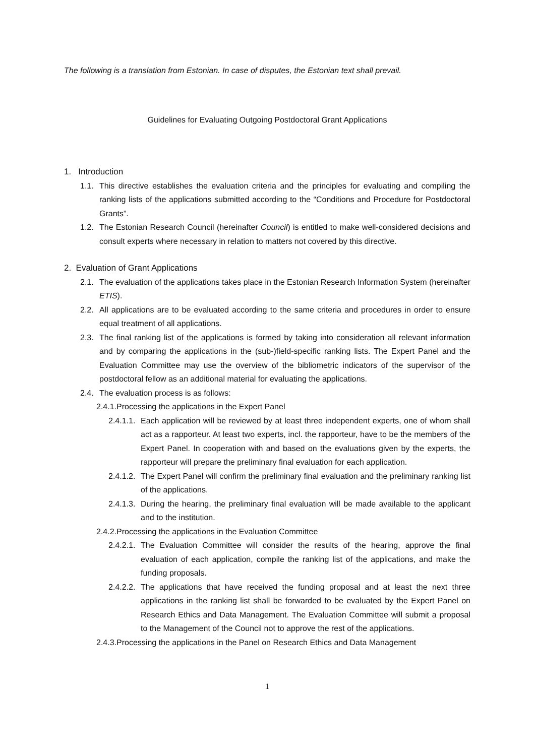The following is a translation from Estonian. In case of disputes, the Estonian text shall prevail.
Guidelines for Evaluating Outgoing Postdoctoral Grant Applications
1. Introduction
1.1. This directive establishes the evaluation criteria and the principles for evaluating and compiling the ranking lists of the applications submitted according to the “Conditions and Procedure for Postdoctoral Grants”.
1.2. The Estonian Research Council (hereinafter Council) is entitled to make well-considered decisions and consult experts where necessary in relation to matters not covered by this directive.
2. Evaluation of Grant Applications
2.1. The evaluation of the applications takes place in the Estonian Research Information System (hereinafter ETIS).
2.2. All applications are to be evaluated according to the same criteria and procedures in order to ensure equal treatment of all applications.
2.3. The final ranking list of the applications is formed by taking into consideration all relevant information and by comparing the applications in the (sub-)field-specific ranking lists. The Expert Panel and the Evaluation Committee may use the overview of the bibliometric indicators of the supervisor of the postdoctoral fellow as an additional material for evaluating the applications.
2.4. The evaluation process is as follows:
2.4.1. Processing the applications in the Expert Panel
2.4.1.1. Each application will be reviewed by at least three independent experts, one of whom shall act as a rapporteur. At least two experts, incl. the rapporteur, have to be the members of the Expert Panel. In cooperation with and based on the evaluations given by the experts, the rapporteur will prepare the preliminary final evaluation for each application.
2.4.1.2. The Expert Panel will confirm the preliminary final evaluation and the preliminary ranking list of the applications.
2.4.1.3. During the hearing, the preliminary final evaluation will be made available to the applicant and to the institution.
2.4.2. Processing the applications in the Evaluation Committee
2.4.2.1. The Evaluation Committee will consider the results of the hearing, approve the final evaluation of each application, compile the ranking list of the applications, and make the funding proposals.
2.4.2.2. The applications that have received the funding proposal and at least the next three applications in the ranking list shall be forwarded to be evaluated by the Expert Panel on Research Ethics and Data Management. The Evaluation Committee will submit a proposal to the Management of the Council not to approve the rest of the applications.
2.4.3. Processing the applications in the Panel on Research Ethics and Data Management
1